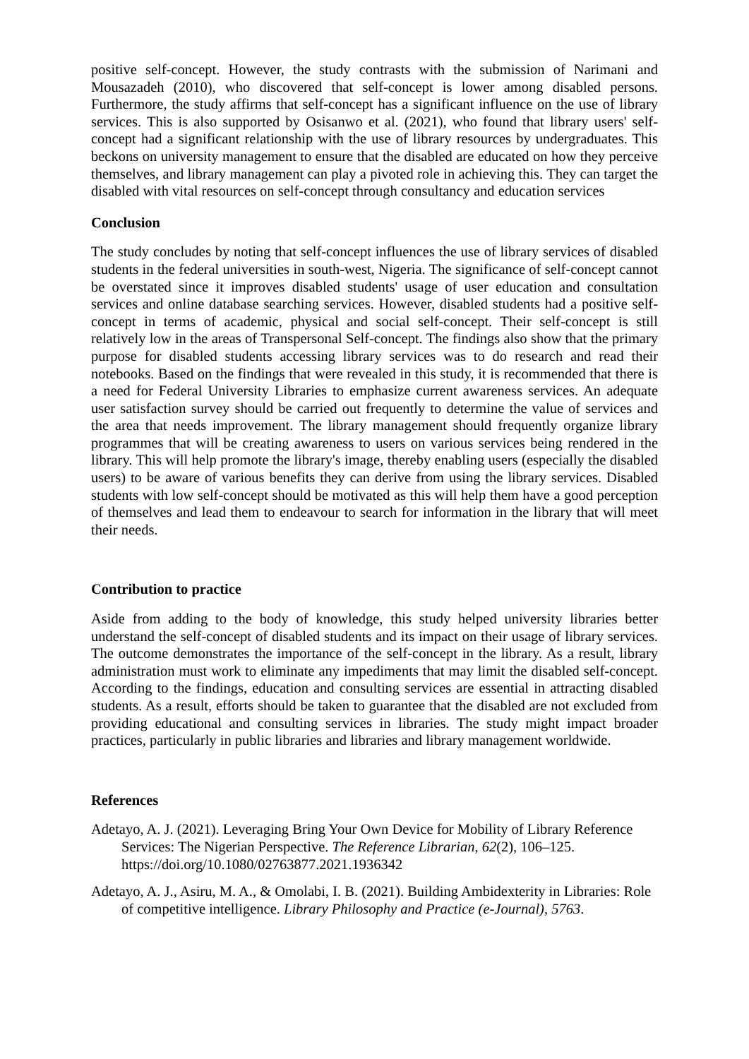positive self-concept. However, the study contrasts with the submission of Narimani and Mousazadeh (2010), who discovered that self-concept is lower among disabled persons. Furthermore, the study affirms that self-concept has a significant influence on the use of library services. This is also supported by Osisanwo et al. (2021), who found that library users' self-concept had a significant relationship with the use of library resources by undergraduates. This beckons on university management to ensure that the disabled are educated on how they perceive themselves, and library management can play a pivoted role in achieving this. They can target the disabled with vital resources on self-concept through consultancy and education services
Conclusion
The study concludes by noting that self-concept influences the use of library services of disabled students in the federal universities in south-west, Nigeria. The significance of self-concept cannot be overstated since it improves disabled students' usage of user education and consultation services and online database searching services. However, disabled students had a positive self-concept in terms of academic, physical and social self-concept. Their self-concept is still relatively low in the areas of Transpersonal Self-concept. The findings also show that the primary purpose for disabled students accessing library services was to do research and read their notebooks. Based on the findings that were revealed in this study, it is recommended that there is a need for Federal University Libraries to emphasize current awareness services. An adequate user satisfaction survey should be carried out frequently to determine the value of services and the area that needs improvement. The library management should frequently organize library programmes that will be creating awareness to users on various services being rendered in the library. This will help promote the library's image, thereby enabling users (especially the disabled users) to be aware of various benefits they can derive from using the library services. Disabled students with low self-concept should be motivated as this will help them have a good perception of themselves and lead them to endeavour to search for information in the library that will meet their needs.
Contribution to practice
Aside from adding to the body of knowledge, this study helped university libraries better understand the self-concept of disabled students and its impact on their usage of library services. The outcome demonstrates the importance of the self-concept in the library. As a result, library administration must work to eliminate any impediments that may limit the disabled self-concept. According to the findings, education and consulting services are essential in attracting disabled students. As a result, efforts should be taken to guarantee that the disabled are not excluded from providing educational and consulting services in libraries. The study might impact broader practices, particularly in public libraries and libraries and library management worldwide.
References
Adetayo, A. J. (2021). Leveraging Bring Your Own Device for Mobility of Library Reference Services: The Nigerian Perspective. The Reference Librarian, 62(2), 106–125. https://doi.org/10.1080/02763877.2021.1936342
Adetayo, A. J., Asiru, M. A., & Omolabi, I. B. (2021). Building Ambidexterity in Libraries: Role of competitive intelligence. Library Philosophy and Practice (e-Journal), 5763.